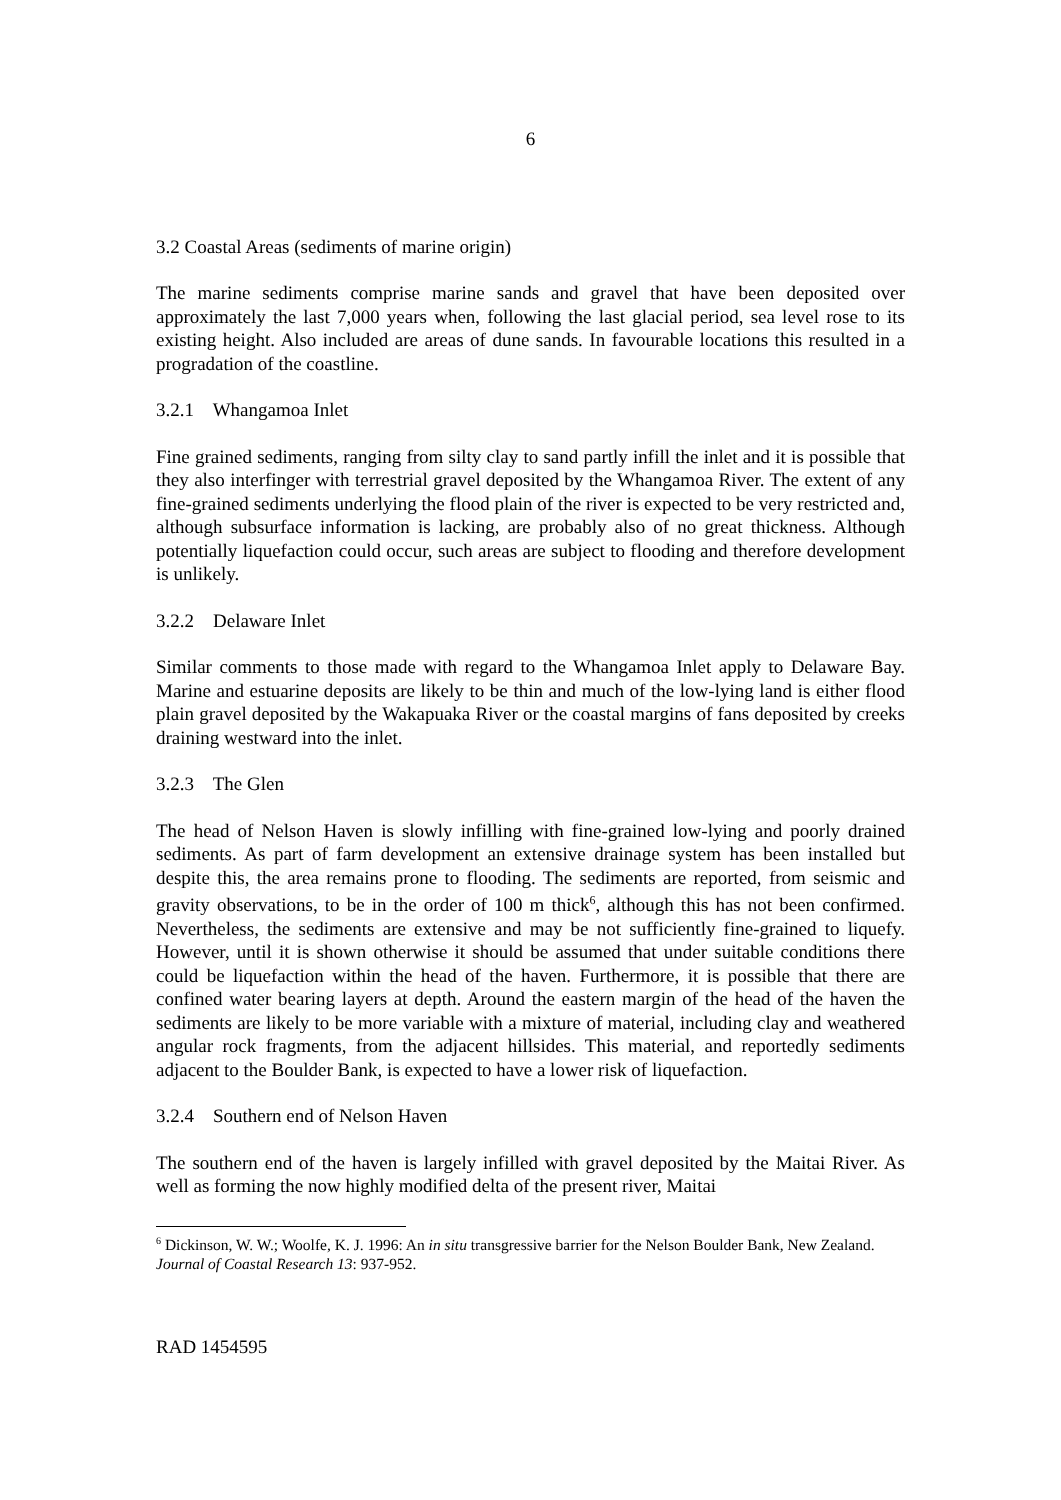6
3.2 Coastal Areas (sediments of marine origin)
The marine sediments comprise marine sands and gravel that have been deposited over approximately the last 7,000 years when, following the last glacial period, sea level rose to its existing height. Also included are areas of dune sands. In favourable locations this resulted in a progradation of the coastline.
3.2.1 Whangamoa Inlet
Fine grained sediments, ranging from silty clay to sand partly infill the inlet and it is possible that they also interfinger with terrestrial gravel deposited by the Whangamoa River. The extent of any fine-grained sediments underlying the flood plain of the river is expected to be very restricted and, although subsurface information is lacking, are probably also of no great thickness. Although potentially liquefaction could occur, such areas are subject to flooding and therefore development is unlikely.
3.2.2 Delaware Inlet
Similar comments to those made with regard to the Whangamoa Inlet apply to Delaware Bay. Marine and estuarine deposits are likely to be thin and much of the low-lying land is either flood plain gravel deposited by the Wakapuaka River or the coastal margins of fans deposited by creeks draining westward into the inlet.
3.2.3 The Glen
The head of Nelson Haven is slowly infilling with fine-grained low-lying and poorly drained sediments. As part of farm development an extensive drainage system has been installed but despite this, the area remains prone to flooding. The sediments are reported, from seismic and gravity observations, to be in the order of 100 m thick<sup>6</sup>, although this has not been confirmed. Nevertheless, the sediments are extensive and may be not sufficiently fine-grained to liquefy. However, until it is shown otherwise it should be assumed that under suitable conditions there could be liquefaction within the head of the haven. Furthermore, it is possible that there are confined water bearing layers at depth. Around the eastern margin of the head of the haven the sediments are likely to be more variable with a mixture of material, including clay and weathered angular rock fragments, from the adjacent hillsides. This material, and reportedly sediments adjacent to the Boulder Bank, is expected to have a lower risk of liquefaction.
3.2.4 Southern end of Nelson Haven
The southern end of the haven is largely infilled with gravel deposited by the Maitai River. As well as forming the now highly modified delta of the present river, Maitai
<sup>6</sup> Dickinson, W. W.; Woolfe, K. J. 1996: An in situ transgressive barrier for the Nelson Boulder Bank, New Zealand. Journal of Coastal Research 13: 937-952.
RAD 1454595